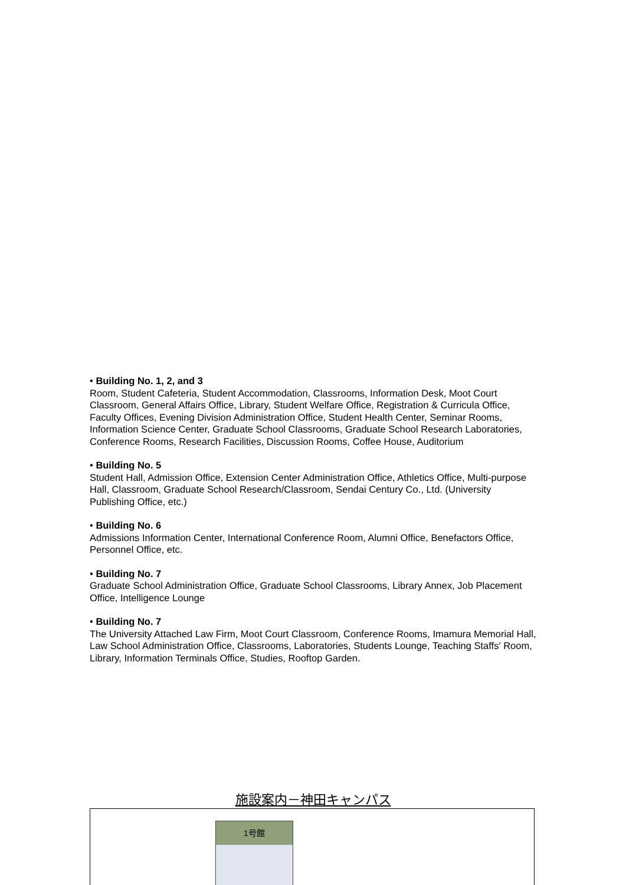• Building No. 1, 2, and 3
Room, Student Cafeteria, Student Accommodation, Classrooms, Information Desk, Moot Court Classroom, General Affairs Office, Library, Student Welfare Office, Registration & Curricula Office, Faculty Offices, Evening Division Administration Office, Student Health Center, Seminar Rooms, Information Science Center, Graduate School Classrooms, Graduate School Research Laboratories, Conference Rooms, Research Facilities, Discussion Rooms, Coffee House, Auditorium
• Building No. 5
Student Hall, Admission Office, Extension Center Administration Office, Athletics Office, Multi-purpose Hall, Classroom, Graduate School Research/Classroom, Sendai Century Co., Ltd. (University Publishing Office, etc.)
• Building No. 6
Admissions Information Center, International Conference Room, Alumni Office, Benefactors Office, Personnel Office, etc.
• Building No. 7
Graduate School Administration Office, Graduate School Classrooms, Library Annex, Job Placement Office, Intelligence Lounge
• Building No. 7
The University Attached Law Firm, Moot Court Classroom, Conference Rooms, Imamura Memorial Hall, Law School Administration Office, Classrooms, Laboratories, Students Lounge, Teaching Staffs' Room, Library, Information Terminals Office, Studies, Rooftop Garden.
施設案内－神田キャンパス
1号館